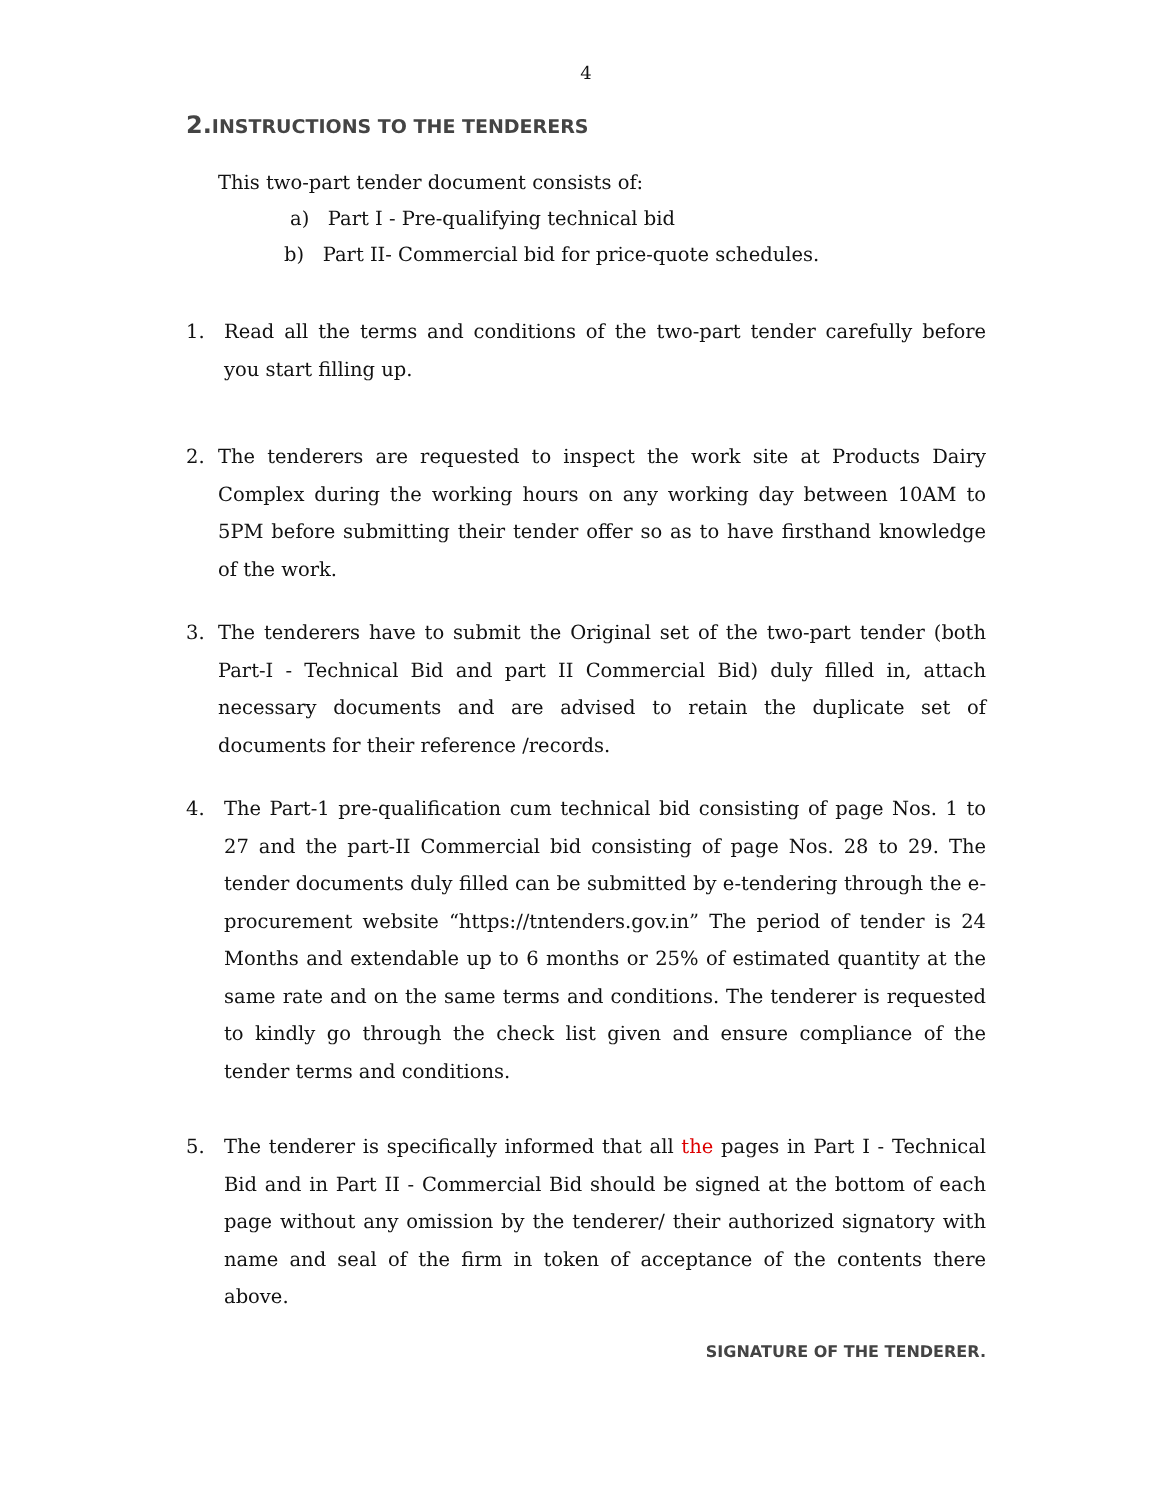4
2. INSTRUCTIONS TO THE TENDERERS
This two-part tender document consists of:
a) Part I - Pre-qualifying technical bid
b) Part II- Commercial bid for price-quote schedules.
1. Read all the terms and conditions of the two-part tender carefully before you start filling up.
2. The tenderers are requested to inspect the work site at Products Dairy Complex during the working hours on any working day between 10AM to 5PM before submitting their tender offer so as to have firsthand knowledge of the work.
3. The tenderers have to submit the Original set of the two-part tender (both Part-I - Technical Bid and part II Commercial Bid) duly filled in, attach necessary documents and are advised to retain the duplicate set of documents for their reference /records.
4. The Part-1 pre-qualification cum technical bid consisting of page Nos. 1 to 27 and the part-II Commercial bid consisting of page Nos. 28 to 29. The tender documents duly filled can be submitted by e-tendering through the e-procurement website “https://tntenders.gov.in” The period of tender is 24 Months and extendable up to 6 months or 25% of estimated quantity at the same rate and on the same terms and conditions. The tenderer is requested to kindly go through the check list given and ensure compliance of the tender terms and conditions.
5. The tenderer is specifically informed that all the pages in Part I - Technical Bid and in Part II - Commercial Bid should be signed at the bottom of each page without any omission by the tenderer/ their authorized signatory with name and seal of the firm in token of acceptance of the contents there above.
SIGNATURE OF THE TENDERER.